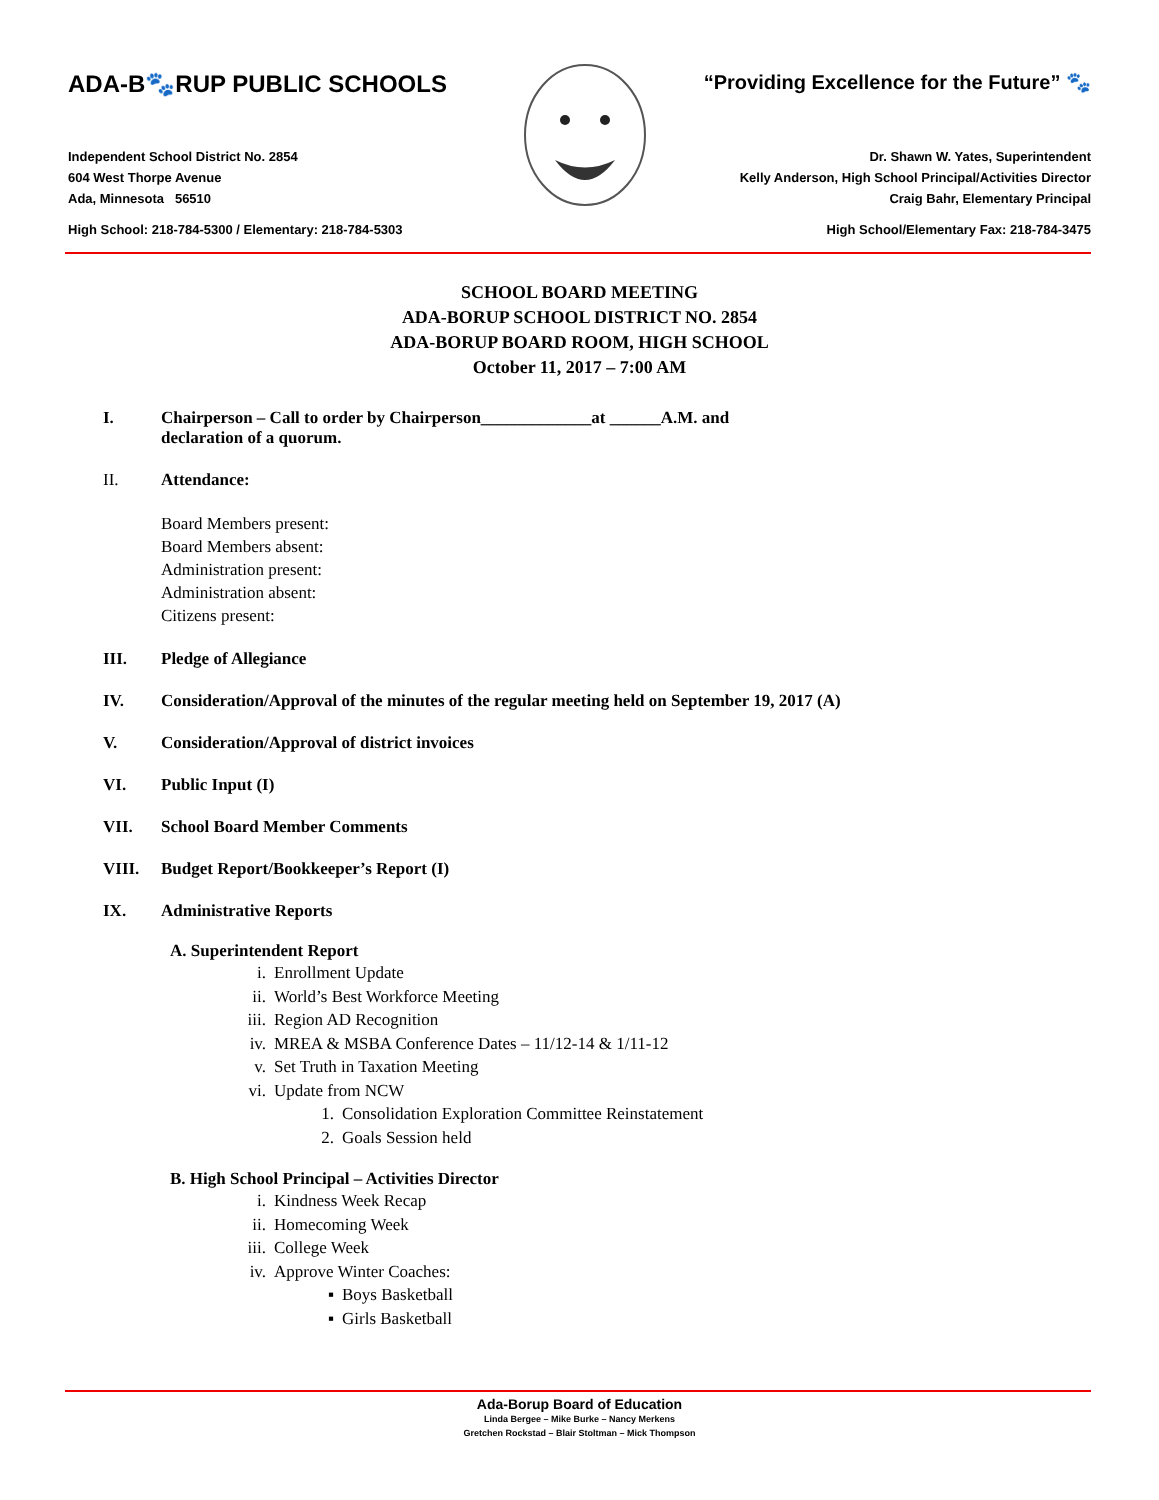ADA-B🐾RUP PUBLIC SCHOOLS “Providing Excellence for the Future” 🐾
Independent School District No. 2854
604 West Thorpe Avenue
Ada, Minnesota 56510 Dr. Shawn W. Yates, Superintendent
Kelly Anderson, High School Principal/Activities Director
Craig Bahr, Elementary Principal
High School: 218-784-5300 / Elementary: 218-784-5303 High School/Elementary Fax: 218-784-3475
SCHOOL BOARD MEETING
ADA-BORUP SCHOOL DISTRICT NO. 2854
ADA-BORUP BOARD ROOM, HIGH SCHOOL
October 11, 2017 – 7:00 AM
I. Chairperson – Call to order by Chairperson_____________at ______A.M. and
declaration of a quorum.
II. Attendance:
Board Members present:
Board Members absent:
Administration present:
Administration absent:
Citizens present:
III. Pledge of Allegiance
IV. Consideration/Approval of the minutes of the regular meeting held on September 19, 2017 (A)
V. Consideration/Approval of district invoices
VI. Public Input (I)
VII. School Board Member Comments
VIII. Budget Report/Bookkeeper’s Report (I)
IX. Administrative Reports
A. Superintendent Report
i. Enrollment Update
ii. World’s Best Workforce Meeting
iii. Region AD Recognition
iv. MREA & MSBA Conference Dates – 11/12-14 & 1/11-12
v. Set Truth in Taxation Meeting
vi. Update from NCW
1. Consolidation Exploration Committee Reinstatement
2. Goals Session held
B. High School Principal – Activities Director
i. Kindness Week Recap
ii. Homecoming Week
iii. College Week
iv. Approve Winter Coaches:
▪ Boys Basketball
▪ Girls Basketball
Ada-Borup Board of Education
Linda Bergee – Mike Burke – Nancy Merkens
Gretchen Rockstad – Blair Stoltman – Mick Thompson